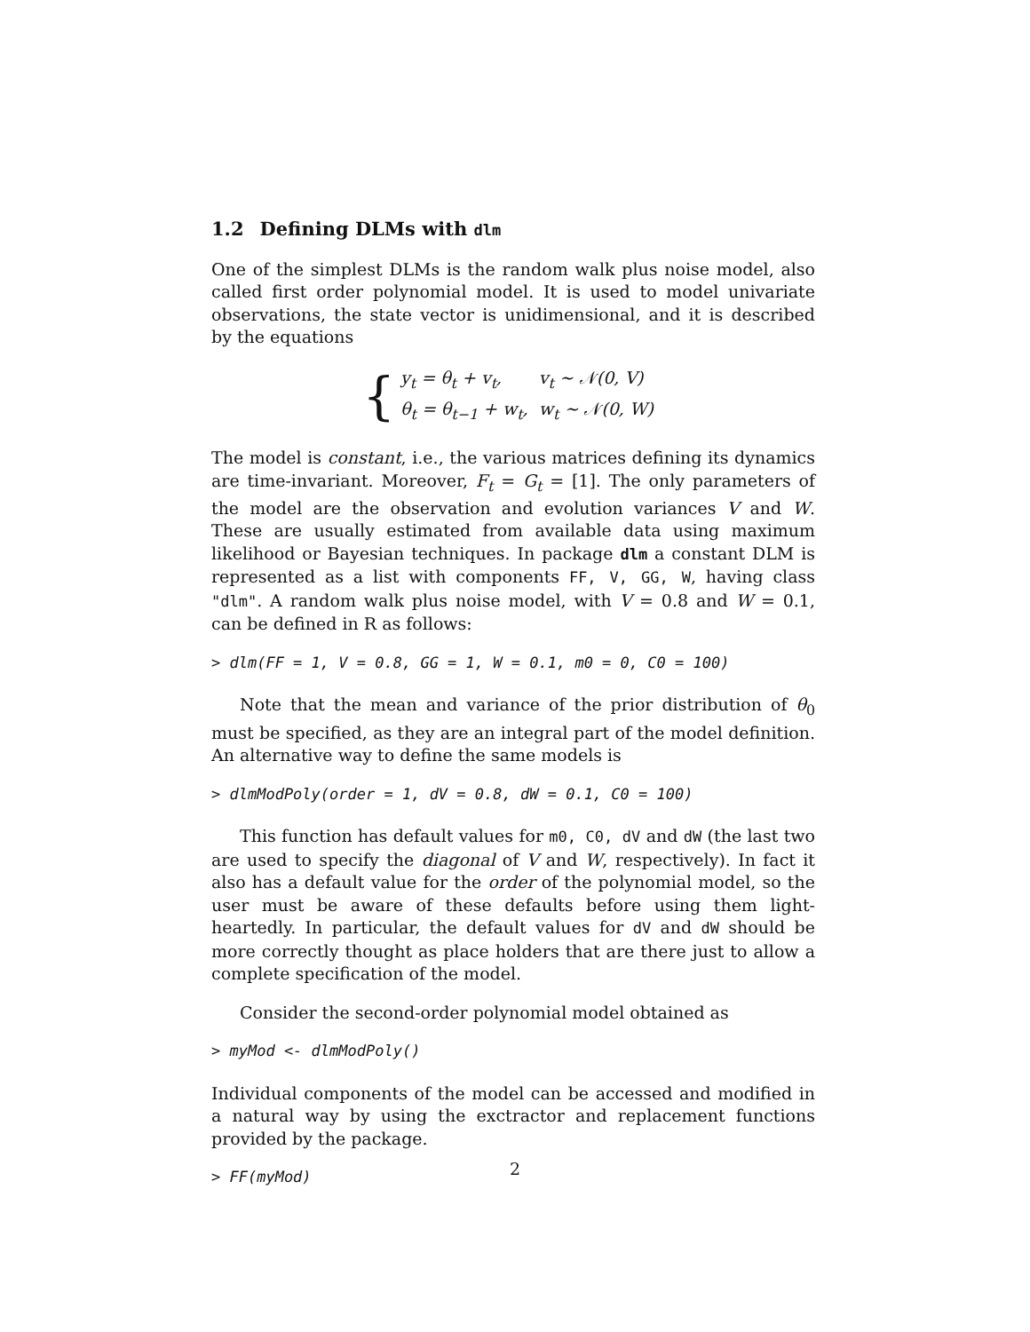1.2 Defining DLMs with dlm
One of the simplest DLMs is the random walk plus noise model, also called first order polynomial model. It is used to model univariate observations, the state vector is unidimensional, and it is described by the equations
{
| y<sub>t</sub> = θ<sub>t</sub> + v<sub>t</sub>, | v<sub>t</sub> ∼ 𝒩(0, V) |
| θ<sub>t</sub> = θ<sub>t−1</sub> + w<sub>t</sub>, | w<sub>t</sub> ∼ 𝒩(0, W) |
The model is constant, i.e., the various matrices defining its dynamics are time-invariant. Moreover, F<sub>t</sub> = G<sub>t</sub> = [1]. The only parameters of the model are the observation and evolution variances V and W. These are usually estimated from available data using maximum likelihood or Bayesian techniques. In package dlm a constant DLM is represented as a list with components FF, V, GG, W, having class "dlm". A random walk plus noise model, with V = 0.8 and W = 0.1, can be defined in R as follows:
> dlm(FF = 1, V = 0.8, GG = 1, W = 0.1, m0 = 0, C0 = 100)
Note that the mean and variance of the prior distribution of θ<sub>0</sub> must be specified, as they are an integral part of the model definition. An alternative way to define the same models is
> dlmModPoly(order = 1, dV = 0.8, dW = 0.1, C0 = 100)
This function has default values for m0, C0, dV and dW (the last two are used to specify the diagonal of V and W, respectively). In fact it also has a default value for the order of the polynomial model, so the user must be aware of these defaults before using them light-heartedly. In particular, the default values for dV and dW should be more correctly thought as place holders that are there just to allow a complete specification of the model.
Consider the second-order polynomial model obtained as
> myMod <- dlmModPoly()
Individual components of the model can be accessed and modified in a natural way by using the exctractor and replacement functions provided by the package.
> FF(myMod)
2